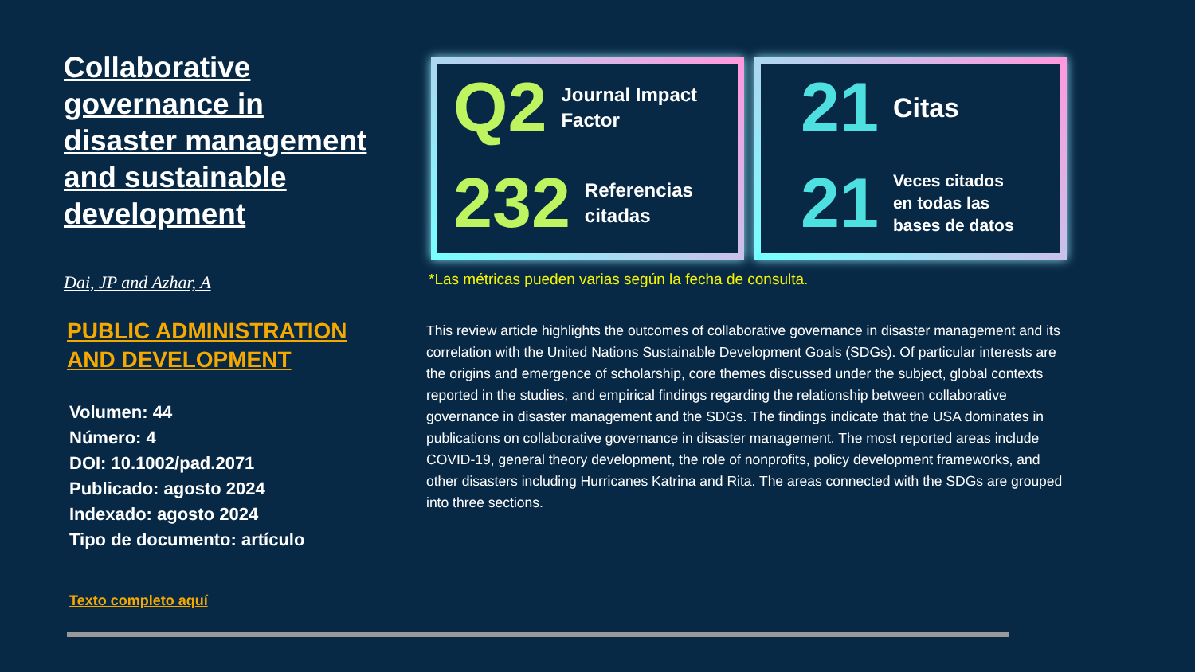Collaborative governance in disaster management and sustainable development
Dai, JP and Azhar, A
PUBLIC ADMINISTRATION AND DEVELOPMENT
Volumen: 44
Número: 4
DOI: 10.1002/pad.2071
Publicado: agosto 2024
Indexado: agosto 2024
Tipo de documento: artículo
Texto completo aquí
Q2 Journal Impact
Factor
232 Referencias
citadas
21 Citas
21 Veces citados en todas las bases de datos
*Las métricas pueden varias según la fecha de consulta.
This review article highlights the outcomes of collaborative governance in disaster management and its correlation with the United Nations Sustainable Development Goals (SDGs). Of particular interests are the origins and emergence of scholarship, core themes discussed under the subject, global contexts reported in the studies, and empirical findings regarding the relationship between collaborative governance in disaster management and the SDGs. The findings indicate that the USA dominates in publications on collaborative governance in disaster management. The most reported areas include COVID-19, general theory development, the role of nonprofits, policy development frameworks, and other disasters including Hurricanes Katrina and Rita. The areas connected with the SDGs are grouped into three sections.